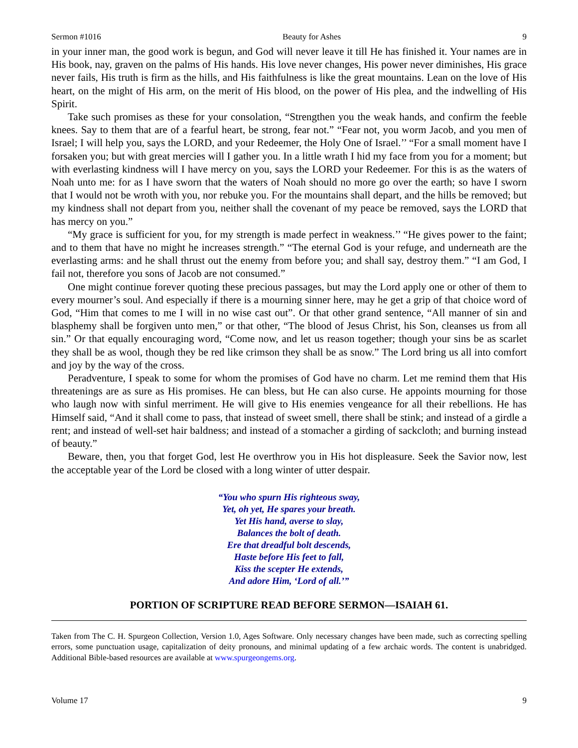Sermon #1016 Beauty for Ashes 9
in your inner man, the good work is begun, and God will never leave it till He has finished it. Your names are in His book, nay, graven on the palms of His hands. His love never changes, His power never diminishes, His grace never fails, His truth is firm as the hills, and His faithfulness is like the great mountains. Lean on the love of His heart, on the might of His arm, on the merit of His blood, on the power of His plea, and the indwelling of His Spirit.
Take such promises as these for your consolation, “Strengthen you the weak hands, and confirm the feeble knees. Say to them that are of a fearful heart, be strong, fear not.” “Fear not, you worm Jacob, and you men of Israel; I will help you, says the LORD, and your Redeemer, the Holy One of Israel.’’ “For a small moment have I forsaken you; but with great mercies will I gather you. In a little wrath I hid my face from you for a moment; but with everlasting kindness will I have mercy on you, says the LORD your Redeemer. For this is as the waters of Noah unto me: for as I have sworn that the waters of Noah should no more go over the earth; so have I sworn that I would not be wroth with you, nor rebuke you. For the mountains shall depart, and the hills be removed; but my kindness shall not depart from you, neither shall the covenant of my peace be removed, says the LORD that has mercy on you.”
“My grace is sufficient for you, for my strength is made perfect in weakness.’’ “He gives power to the faint; and to them that have no might he increases strength.” “The eternal God is your refuge, and underneath are the everlasting arms: and he shall thrust out the enemy from before you; and shall say, destroy them.” “I am God, I fail not, therefore you sons of Jacob are not consumed.”
One might continue forever quoting these precious passages, but may the Lord apply one or other of them to every mourner’s soul. And especially if there is a mourning sinner here, may he get a grip of that choice word of God, “Him that comes to me I will in no wise cast out”. Or that other grand sentence, “All manner of sin and blasphemy shall be forgiven unto men,” or that other, “The blood of Jesus Christ, his Son, cleanses us from all sin.” Or that equally encouraging word, “Come now, and let us reason together; though your sins be as scarlet they shall be as wool, though they be red like crimson they shall be as snow.” The Lord bring us all into comfort and joy by the way of the cross.
Peradventure, I speak to some for whom the promises of God have no charm. Let me remind them that His threatenings are as sure as His promises. He can bless, but He can also curse. He appoints mourning for those who laugh now with sinful merriment. He will give to His enemies vengeance for all their rebellions. He has Himself said, “And it shall come to pass, that instead of sweet smell, there shall be stink; and instead of a girdle a rent; and instead of well-set hair baldness; and instead of a stomacher a girding of sackcloth; and burning instead of beauty.”
Beware, then, you that forget God, lest He overthrow you in His hot displeasure. Seek the Savior now, lest the acceptable year of the Lord be closed with a long winter of utter despair.
“You who spurn His righteous sway,
Yet, oh yet, He spares your breath.
Yet His hand, averse to slay,
Balances the bolt of death.
Ere that dreadful bolt descends,
Haste before His feet to fall,
Kiss the scepter He extends,
And adore Him, ‘Lord of all.’”
PORTION OF SCRIPTURE READ BEFORE SERMON—ISAIAH 61.
Taken from The C. H. Spurgeon Collection, Version 1.0, Ages Software. Only necessary changes have been made, such as correcting spelling errors, some punctuation usage, capitalization of deity pronouns, and minimal updating of a few archaic words. The content is unabridged. Additional Bible-based resources are available at www.spurgeongems.org.
Volume 17 9